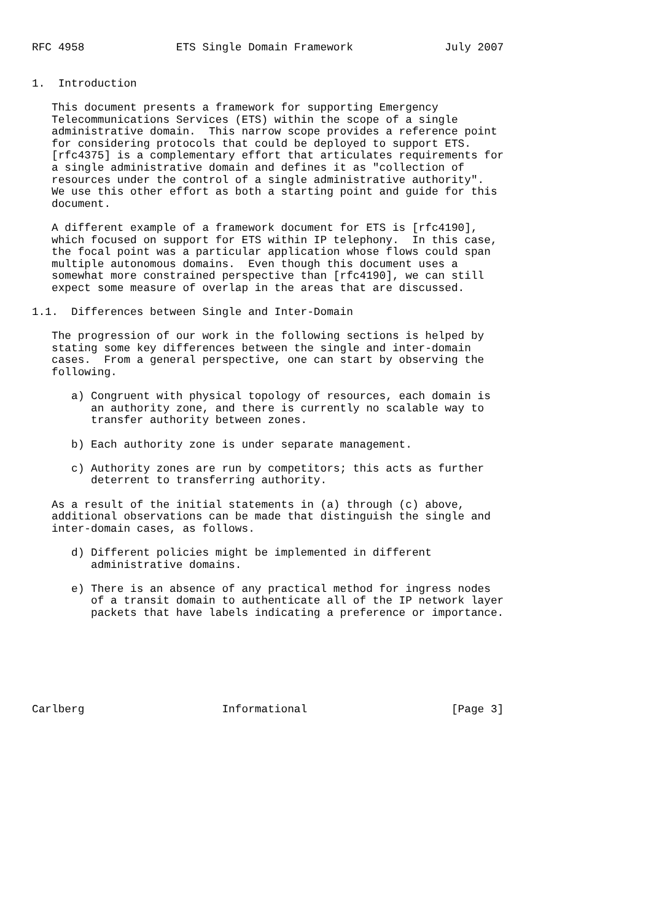RFC 4958              ETS Single Domain Framework              July 2007


1.  Introduction

   This document presents a framework for supporting Emergency
   Telecommunications Services (ETS) within the scope of a single
   administrative domain.  This narrow scope provides a reference point
   for considering protocols that could be deployed to support ETS.
   [rfc4375] is a complementary effort that articulates requirements for
   a single administrative domain and defines it as "collection of
   resources under the control of a single administrative authority".
   We use this other effort as both a starting point and guide for this
   document.

   A different example of a framework document for ETS is [rfc4190],
   which focused on support for ETS within IP telephony.  In this case,
   the focal point was a particular application whose flows could span
   multiple autonomous domains.  Even though this document uses a
   somewhat more constrained perspective than [rfc4190], we can still
   expect some measure of overlap in the areas that are discussed.

1.1.  Differences between Single and Inter-Domain

   The progression of our work in the following sections is helped by
   stating some key differences between the single and inter-domain
   cases.  From a general perspective, one can start by observing the
   following.

      a) Congruent with physical topology of resources, each domain is
         an authority zone, and there is currently no scalable way to
         transfer authority between zones.

      b) Each authority zone is under separate management.

      c) Authority zones are run by competitors; this acts as further
         deterrent to transferring authority.

   As a result of the initial statements in (a) through (c) above,
   additional observations can be made that distinguish the single and
   inter-domain cases, as follows.

      d) Different policies might be implemented in different
         administrative domains.

      e) There is an absence of any practical method for ingress nodes
         of a transit domain to authenticate all of the IP network layer
         packets that have labels indicating a preference or importance.







Carlberg                     Informational                      [Page 3]